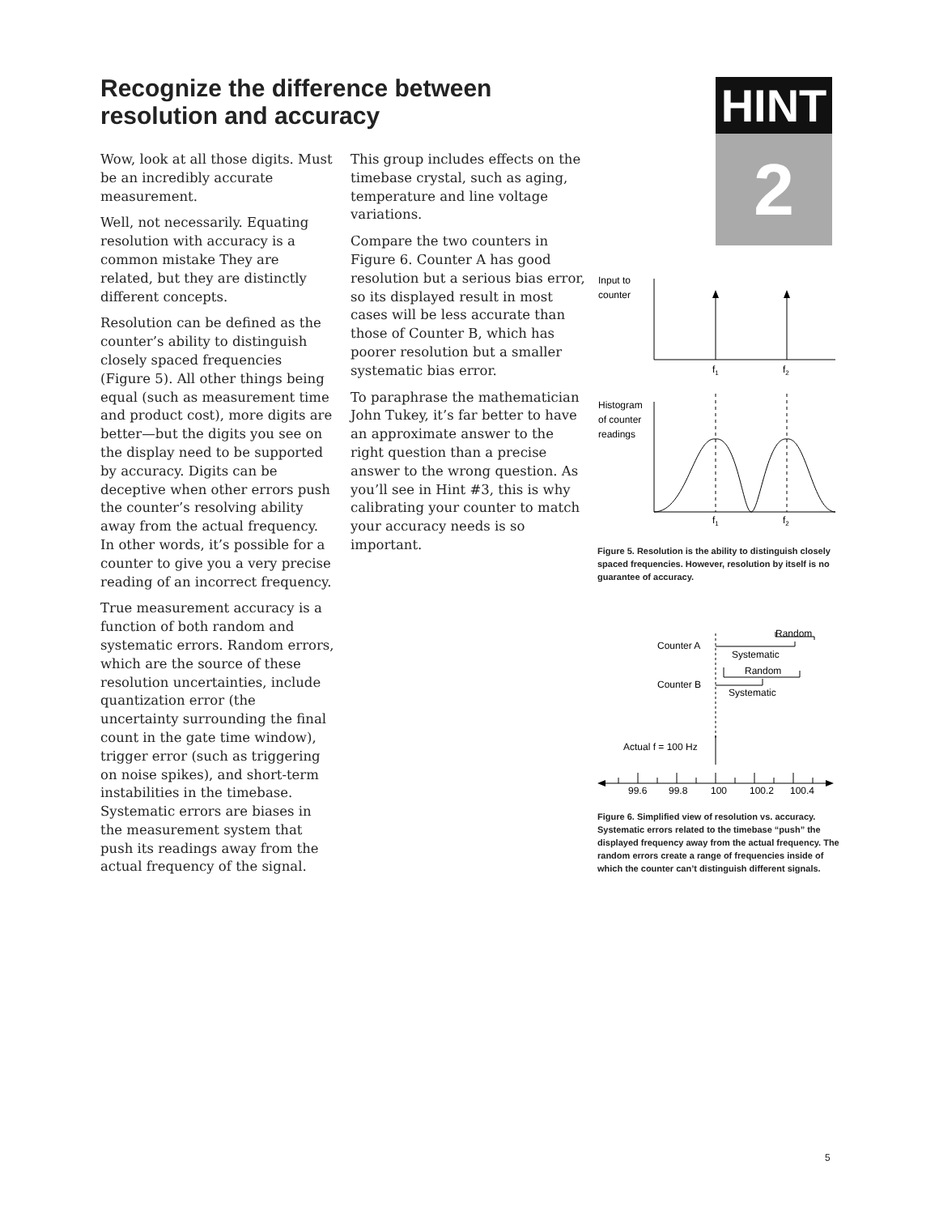Recognize the difference between resolution and accuracy
Wow, look at all those digits. Must be an incredibly accurate measurement.
Well, not necessarily. Equating resolution with accuracy is a common mistake They are related, but they are distinctly different concepts.
Resolution can be defined as the counter’s ability to distinguish closely spaced frequencies (Figure 5). All other things being equal (such as measurement time and product cost), more digits are better—but the digits you see on the display need to be supported by accuracy. Digits can be deceptive when other errors push the counter’s resolving ability away from the actual frequency. In other words, it’s possible for a counter to give you a very precise reading of an incorrect frequency.
True measurement accuracy is a function of both random and systematic errors. Random errors, which are the source of these resolution uncertainties, include quantization error (the uncertainty surrounding the final count in the gate time window), trigger error (such as triggering on noise spikes), and short-term instabilities in the timebase. Systematic errors are biases in the measurement system that push its readings away from the actual frequency of the signal.
This group includes effects on the timebase crystal, such as aging, temperature and line voltage variations.
Compare the two counters in Figure 6. Counter A has good resolution but a serious bias error, so its displayed result in most cases will be less accurate than those of Counter B, which has poorer resolution but a smaller systematic bias error.
To paraphrase the mathematician John Tukey, it’s far better to have an approximate answer to the right question than a precise answer to the wrong question. As you’ll see in Hint #3, this is why calibrating your counter to match your accuracy needs is so important.
HINT
2
Input to
counter
f1
f2
Histogram
of counter
readings
f1
f2
Figure 5. Resolution is the ability to distinguish closely spaced frequencies. However, resolution by itself is no guarantee of accuracy.
Counter A
Random
Systematic
Random
Counter B
Systematic
Actual f = 100 Hz
99.6
99.8
100
100.2
100.4
Figure 6. Simplified view of resolution vs. accuracy. Systematic errors related to the timebase “push” the displayed frequency away from the actual frequency. The random errors create a range of frequencies inside of which the counter can’t distinguish different signals.
5